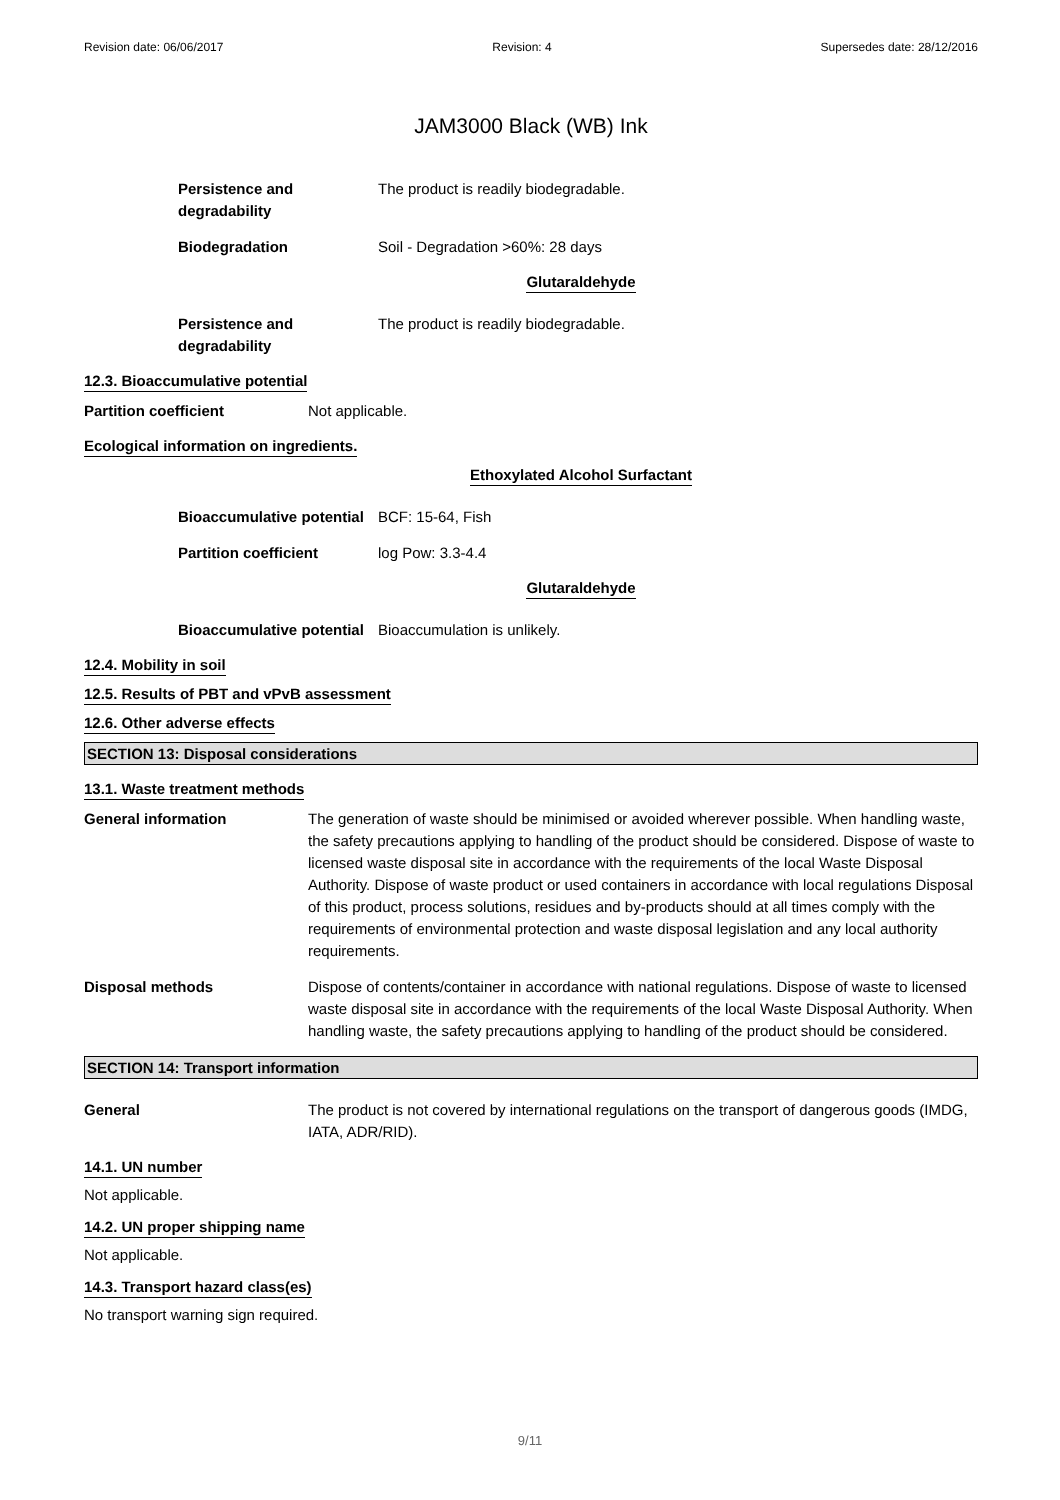Revision date: 06/06/2017 Revision: 4 Supersedes date: 28/12/2016
JAM3000 Black (WB) Ink
Persistence and degradability
The product is readily biodegradable.
Biodegradation Soil - Degradation >60%: 28 days
Glutaraldehyde
Persistence and degradability
The product is readily biodegradable.
12.3. Bioaccumulative potential
Partition coefficient Not applicable.
Ecological information on ingredients.
Ethoxylated Alcohol Surfactant
Bioaccumulative potential
BCF: 15-64, Fish
Partition coefficient log Pow: 3.3-4.4
Glutaraldehyde
Bioaccumulative potential
Bioaccumulation is unlikely.
12.4. Mobility in soil
12.5. Results of PBT and vPvB assessment
12.6. Other adverse effects
SECTION 13: Disposal considerations
13.1. Waste treatment methods
General information The generation of waste should be minimised or avoided wherever possible. When handling waste, the safety precautions applying to handling of the product should be considered. Dispose of waste to licensed waste disposal site in accordance with the requirements of the local Waste Disposal Authority. Dispose of waste product or used containers in accordance with local regulations Disposal of this product, process solutions, residues and by-products should at all times comply with the requirements of environmental protection and waste disposal legislation and any local authority requirements.
Disposal methods Dispose of contents/container in accordance with national regulations. Dispose of waste to licensed waste disposal site in accordance with the requirements of the local Waste Disposal Authority. When handling waste, the safety precautions applying to handling of the product should be considered.
SECTION 14: Transport information
General The product is not covered by international regulations on the transport of dangerous goods (IMDG, IATA, ADR/RID).
14.1. UN number
Not applicable.
14.2. UN proper shipping name
Not applicable.
14.3. Transport hazard class(es)
No transport warning sign required.
9/11